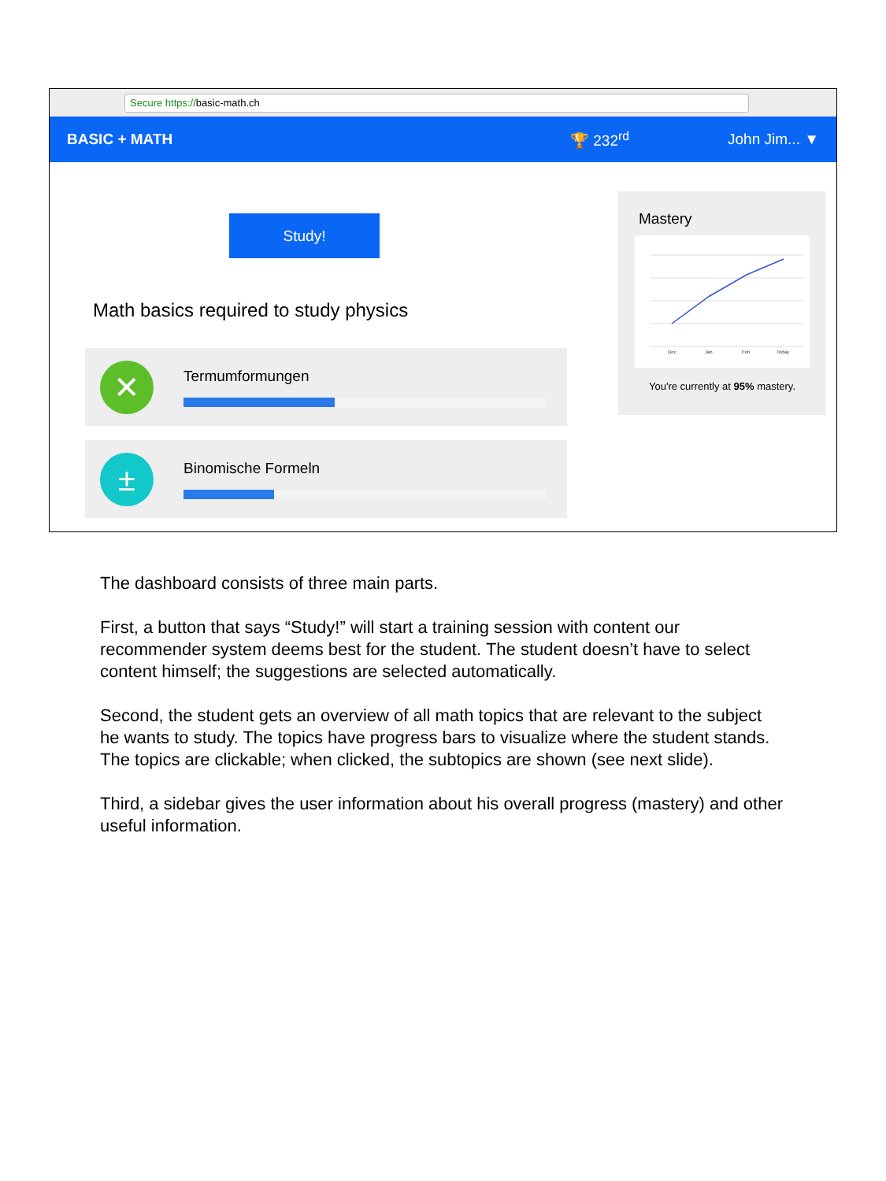Secure https://basic-math.ch
BASIC + MATH 🏆 232<sup>rd</sup> John Jim... ▼
Study!
Math basics required to study physics
✕
Termumformungen
±
Binomische Formeln
Mastery
Dec
Jan
Feb
Today
You're currently at 95% mastery.
The dashboard consists of three main parts.
First, a button that says “Study!” will start a training session with content our recommender system deems best for the student. The student doesn’t have to select content himself; the suggestions are selected automatically.
Second, the student gets an overview of all math topics that are relevant to the subject he wants to study. The topics have progress bars to visualize where the student stands. The topics are clickable; when clicked, the subtopics are shown (see next slide).
Third, a sidebar gives the user information about his overall progress (mastery) and other useful information.